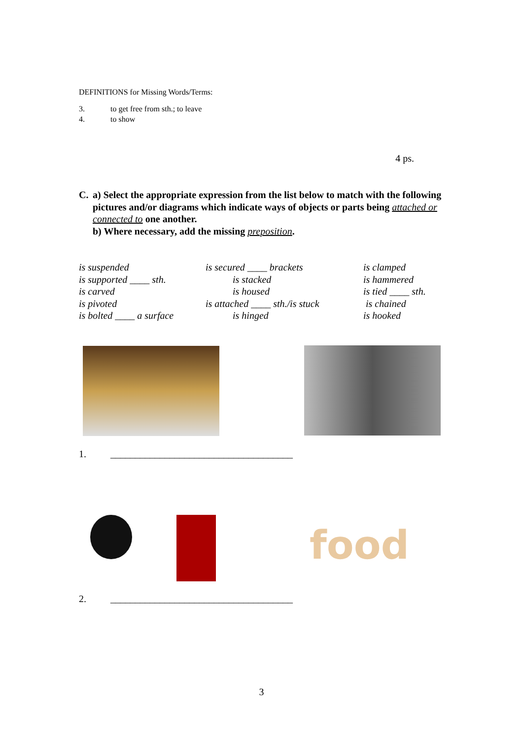DEFINITIONS for Missing Words/Terms:
3. to get free from sth.; to leave
4. to show
4 ps.
C. a) Select the appropriate expression from the list below to match with the following pictures and/or diagrams which indicate ways of objects or parts being attached or connected to one another.
b) Where necessary, add the missing preposition.
is suspended
is supported ____ sth.
is carved
is pivoted
is bolted ____ a surface
is secured ____ brackets
is stacked
is housed
is attached ____ sth./is stuck
is hinged
is clamped
is hammered
is tied ____ sth.
is chained
is hooked
1. _____________________________________
food
2. _____________________________________
3